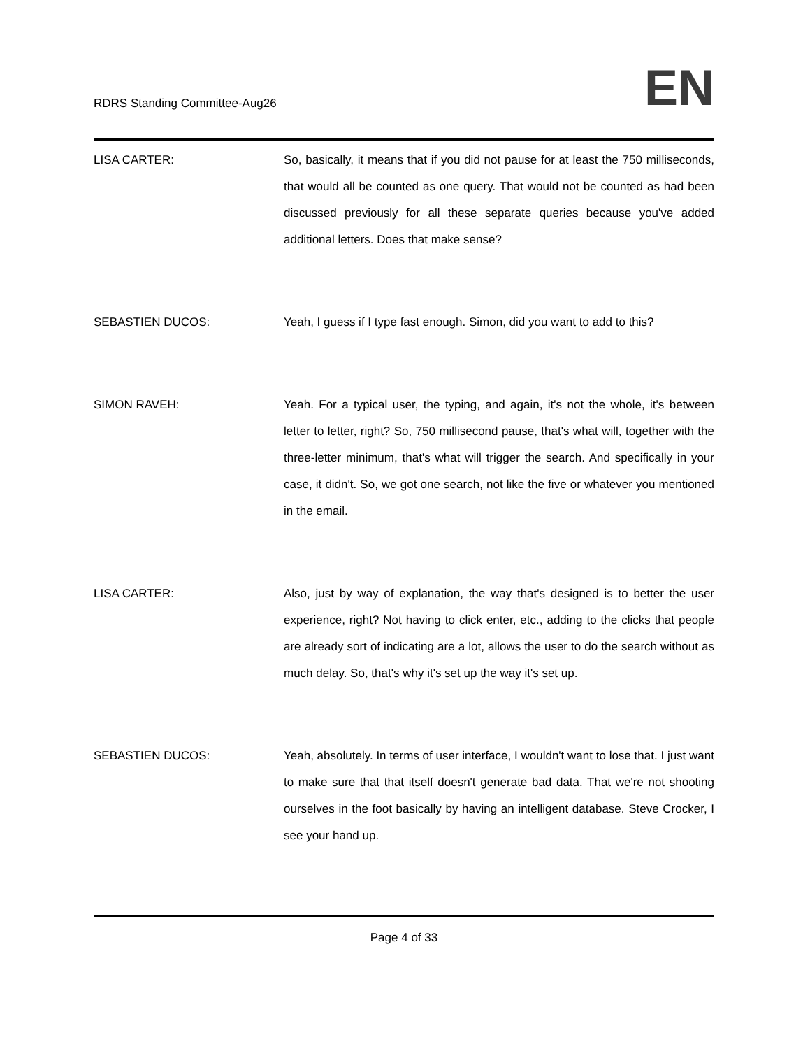RDRS Standing Committee-Aug26 EN
LISA CARTER: So, basically, it means that if you did not pause for at least the 750 milliseconds, that would all be counted as one query. That would not be counted as had been discussed previously for all these separate queries because you've added additional letters. Does that make sense?
SEBASTIEN DUCOS: Yeah, I guess if I type fast enough. Simon, did you want to add to this?
SIMON RAVEH: Yeah. For a typical user, the typing, and again, it's not the whole, it's between letter to letter, right? So, 750 millisecond pause, that's what will, together with the three-letter minimum, that's what will trigger the search. And specifically in your case, it didn't. So, we got one search, not like the five or whatever you mentioned in the email.
LISA CARTER: Also, just by way of explanation, the way that's designed is to better the user experience, right? Not having to click enter, etc., adding to the clicks that people are already sort of indicating are a lot, allows the user to do the search without as much delay. So, that's why it's set up the way it's set up.
SEBASTIEN DUCOS: Yeah, absolutely. In terms of user interface, I wouldn't want to lose that. I just want to make sure that that itself doesn't generate bad data. That we're not shooting ourselves in the foot basically by having an intelligent database. Steve Crocker, I see your hand up.
Page 4 of 33